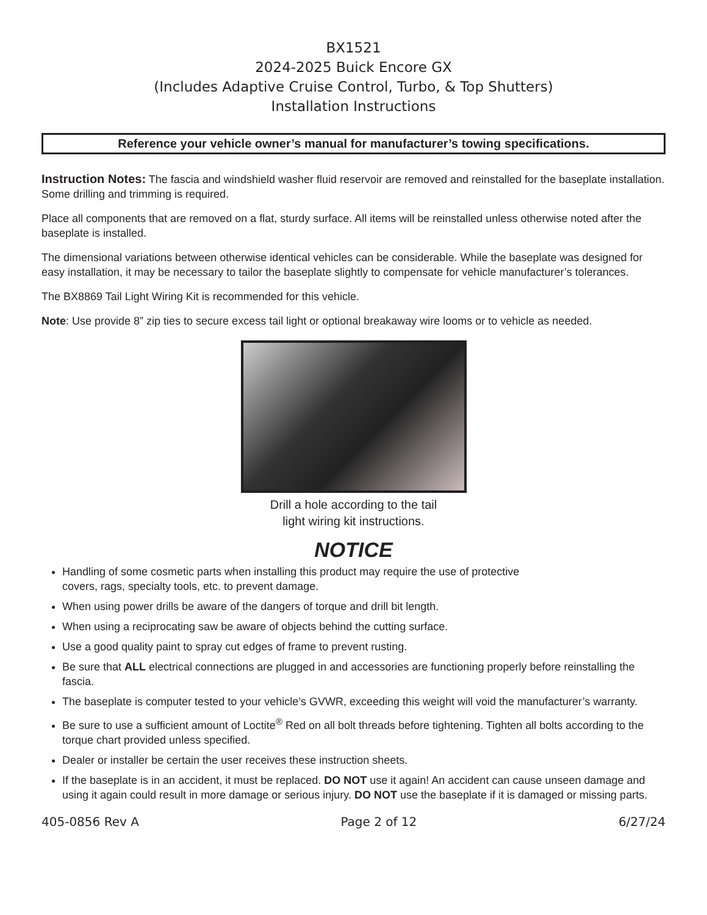BX1521
2024-2025 Buick Encore GX
(Includes Adaptive Cruise Control, Turbo, & Top Shutters)
Installation Instructions
Reference your vehicle owner’s manual for manufacturer’s towing specifications.
Instruction Notes: The fascia and windshield washer fluid reservoir are removed and reinstalled for the baseplate installation. Some drilling and trimming is required.
Place all components that are removed on a flat, sturdy surface. All items will be reinstalled unless otherwise noted after the baseplate is installed.
The dimensional variations between otherwise identical vehicles can be considerable. While the baseplate was designed for easy installation, it may be necessary to tailor the baseplate slightly to compensate for vehicle manufacturer’s tolerances.
The BX8869 Tail Light Wiring Kit is recommended for this vehicle.
Note: Use provide 8” zip ties to secure excess tail light or optional breakaway wire looms or to vehicle as needed.
Drill a hole according to the tail
light wiring kit instructions.
NOTICE
Handling of some cosmetic parts when installing this product may require the use of protective
covers, rags, specialty tools, etc. to prevent damage.
When using power drills be aware of the dangers of torque and drill bit length.
When using a reciprocating saw be aware of objects behind the cutting surface.
Use a good quality paint to spray cut edges of frame to prevent rusting.
Be sure that ALL electrical connections are plugged in and accessories are functioning properly before reinstalling the fascia.
The baseplate is computer tested to your vehicle’s GVWR, exceeding this weight will void the manufacturer’s warranty.
Be sure to use a sufficient amount of Loctite<sup>®</sup> Red on all bolt threads before tightening. Tighten all bolts according to the torque chart provided unless specified.
Dealer or installer be certain the user receives these instruction sheets.
If the baseplate is in an accident, it must be replaced. DO NOT use it again! An accident can cause unseen damage and using it again could result in more damage or serious injury. DO NOT use the baseplate if it is damaged or missing parts.
405-0856 Rev A Page 2 of 12 6/27/24